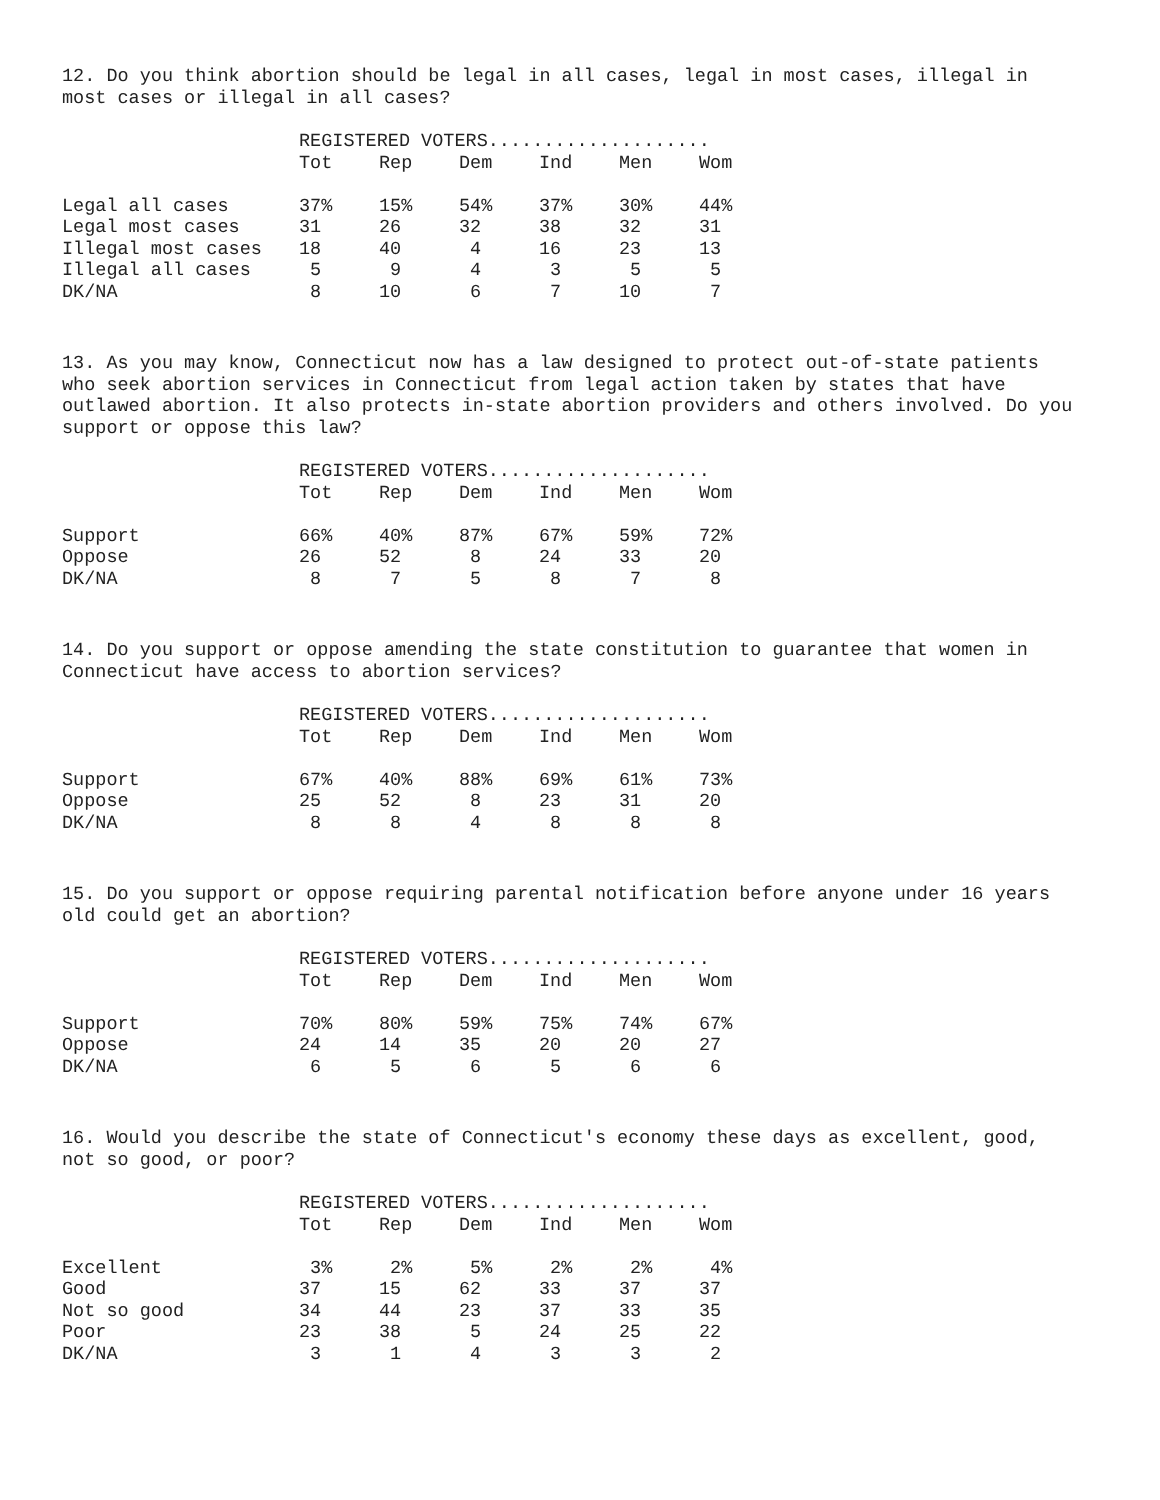12. Do you think abortion should be legal in all cases, legal in most cases, illegal in most cases or illegal in all cases?
| | REGISTERED VOTERS.................... | | | | | |
| --- | --- | --- | --- | --- | --- | --- |
| | Tot | Rep | Dem | Ind | Men | Wom |
| Legal all cases | 37% | 15% | 54% | 37% | 30% | 44% |
| Legal most cases | 31 | 26 | 32 | 38 | 32 | 31 |
| Illegal most cases | 18 | 40 | 4 | 16 | 23 | 13 |
| Illegal all cases | 5 | 9 | 4 | 3 | 5 | 5 |
| DK/NA | 8 | 10 | 6 | 7 | 10 | 7 |
13. As you may know, Connecticut now has a law designed to protect out-of-state patients who seek abortion services in Connecticut from legal action taken by states that have outlawed abortion. It also protects in-state abortion providers and others involved. Do you support or oppose this law?
| | REGISTERED VOTERS.................... | | | | | |
| --- | --- | --- | --- | --- | --- | --- |
| | Tot | Rep | Dem | Ind | Men | Wom |
| Support | 66% | 40% | 87% | 67% | 59% | 72% |
| Oppose | 26 | 52 | 8 | 24 | 33 | 20 |
| DK/NA | 8 | 7 | 5 | 8 | 7 | 8 |
14. Do you support or oppose amending the state constitution to guarantee that women in Connecticut have access to abortion services?
| | REGISTERED VOTERS.................... | | | | | |
| --- | --- | --- | --- | --- | --- | --- |
| | Tot | Rep | Dem | Ind | Men | Wom |
| Support | 67% | 40% | 88% | 69% | 61% | 73% |
| Oppose | 25 | 52 | 8 | 23 | 31 | 20 |
| DK/NA | 8 | 8 | 4 | 8 | 8 | 8 |
15. Do you support or oppose requiring parental notification before anyone under 16 years old could get an abortion?
| | REGISTERED VOTERS.................... | | | | | |
| --- | --- | --- | --- | --- | --- | --- |
| | Tot | Rep | Dem | Ind | Men | Wom |
| Support | 70% | 80% | 59% | 75% | 74% | 67% |
| Oppose | 24 | 14 | 35 | 20 | 20 | 27 |
| DK/NA | 6 | 5 | 6 | 5 | 6 | 6 |
16. Would you describe the state of Connecticut's economy these days as excellent, good, not so good, or poor?
| | REGISTERED VOTERS.................... | | | | | |
| --- | --- | --- | --- | --- | --- | --- |
| | Tot | Rep | Dem | Ind | Men | Wom |
| Excellent | 3% | 2% | 5% | 2% | 2% | 4% |
| Good | 37 | 15 | 62 | 33 | 37 | 37 |
| Not so good | 34 | 44 | 23 | 37 | 33 | 35 |
| Poor | 23 | 38 | 5 | 24 | 25 | 22 |
| DK/NA | 3 | 1 | 4 | 3 | 3 | 2 |